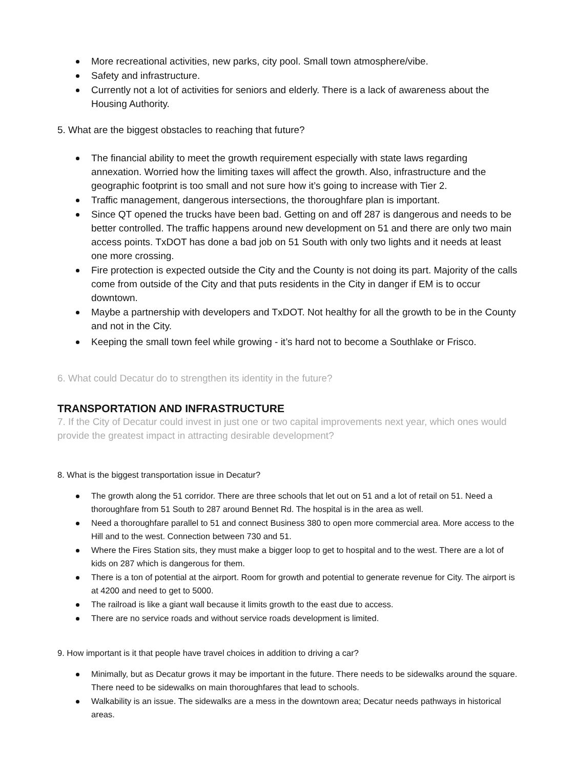More recreational activities, new parks, city pool. Small town atmosphere/vibe.
Safety and infrastructure.
Currently not a lot of activities for seniors and elderly. There is a lack of awareness about the Housing Authority.
5. What are the biggest obstacles to reaching that future?
The financial ability to meet the growth requirement especially with state laws regarding annexation. Worried how the limiting taxes will affect the growth. Also, infrastructure and the geographic footprint is too small and not sure how it’s going to increase with Tier 2.
Traffic management, dangerous intersections, the thoroughfare plan is important.
Since QT opened the trucks have been bad. Getting on and off 287 is dangerous and needs to be better controlled. The traffic happens around new development on 51 and there are only two main access points. TxDOT has done a bad job on 51 South with only two lights and it needs at least one more crossing.
Fire protection is expected outside the City and the County is not doing its part. Majority of the calls come from outside of the City and that puts residents in the City in danger if EM is to occur downtown.
Maybe a partnership with developers and TxDOT. Not healthy for all the growth to be in the County and not in the City.
Keeping the small town feel while growing - it’s hard not to become a Southlake or Frisco.
6. What could Decatur do to strengthen its identity in the future?
TRANSPORTATION AND INFRASTRUCTURE
7. If the City of Decatur could invest in just one or two capital improvements next year, which ones would provide the greatest impact in attracting desirable development?
8. What is the biggest transportation issue in Decatur?
The growth along the 51 corridor. There are three schools that let out on 51 and a lot of retail on 51. Need a thoroughfare from 51 South to 287 around Bennet Rd. The hospital is in the area as well.
Need a thoroughfare parallel to 51 and connect Business 380 to open more commercial area. More access to the Hill and to the west. Connection between 730 and 51.
Where the Fires Station sits, they must make a bigger loop to get to hospital and to the west. There are a lot of kids on 287 which is dangerous for them.
There is a ton of potential at the airport. Room for growth and potential to generate revenue for City. The airport is at 4200 and need to get to 5000.
The railroad is like a giant wall because it limits growth to the east due to access.
There are no service roads and without service roads development is limited.
9. How important is it that people have travel choices in addition to driving a car?
Minimally, but as Decatur grows it may be important in the future. There needs to be sidewalks around the square. There need to be sidewalks on main thoroughfares that lead to schools.
Walkability is an issue. The sidewalks are a mess in the downtown area; Decatur needs pathways in historical areas.